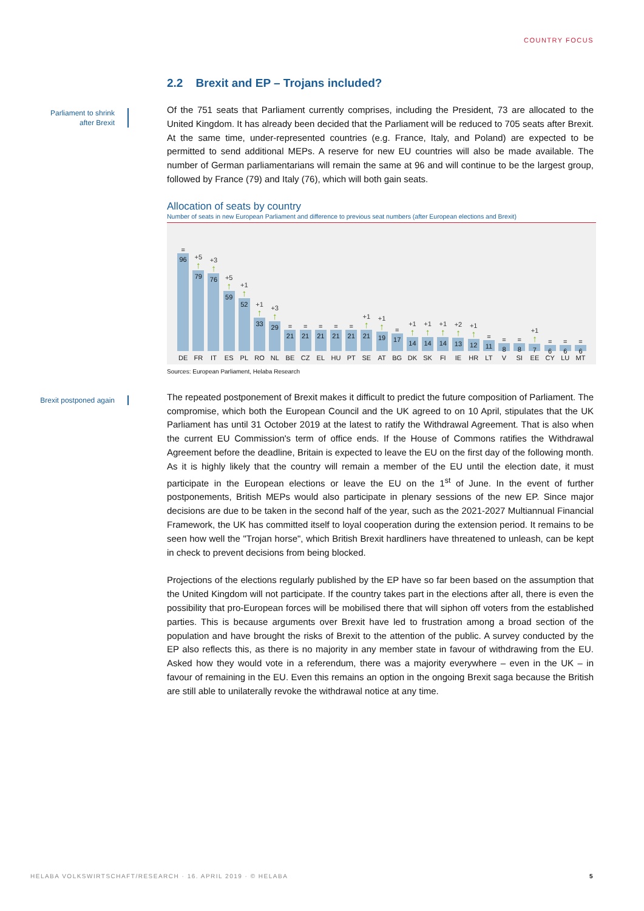COUNTRY FOCUS
Parliament to shrink after Brexit
Brexit postponed again
2.2 Brexit and EP – Trojans included?
Of the 751 seats that Parliament currently comprises, including the President, 73 are allocated to the United Kingdom. It has already been decided that the Parliament will be reduced to 705 seats after Brexit. At the same time, under-represented countries (e.g. France, Italy, and Poland) are expected to be permitted to send additional MEPs. A reserve for new EU countries will also be made available. The number of German parliamentarians will remain the same at 96 and will continue to be the largest group, followed by France (79) and Italy (76), which will both gain seats.
Allocation of seats by country
Number of seats in new European Parliament and difference to previous seat numbers (after European elections and Brexit)
=
96
DE
+5
↑
79
FR
+3
↑
76
IT
+5
↑
59
ES
+1
↑
52
PL
+1
↑
33
RO
+3
↑
29
NL
=
21
BE
=
21
CZ
=
21
EL
=
21
HU
=
21
PT
+1
↑
21
SE
+1
↑
19
AT
=
17
BG
+1
↑
14
DK
+1
↑
14
SK
+1
↑
14
FI
+2
↑
13
IE
+1
↑
12
HR
=
11
LT
=
8
V
=
8
SI
+1
↑
7
EE
=
6
CY
=
6
LU
=
6
MT
Sources: European Parliament, Helaba Research
The repeated postponement of Brexit makes it difficult to predict the future composition of Parliament. The compromise, which both the European Council and the UK agreed to on 10 April, stipulates that the UK Parliament has until 31 October 2019 at the latest to ratify the Withdrawal Agreement. That is also when the current EU Commission's term of office ends. If the House of Commons ratifies the Withdrawal Agreement before the deadline, Britain is expected to leave the EU on the first day of the following month. As it is highly likely that the country will remain a member of the EU until the election date, it must participate in the European elections or leave the EU on the 1<sup>st</sup> of June. In the event of further postponements, British MEPs would also participate in plenary sessions of the new EP. Since major decisions are due to be taken in the second half of the year, such as the 2021-2027 Multiannual Financial Framework, the UK has committed itself to loyal cooperation during the extension period. It remains to be seen how well the "Trojan horse", which British Brexit hardliners have threatened to unleash, can be kept in check to prevent decisions from being blocked.
Projections of the elections regularly published by the EP have so far been based on the assumption that the United Kingdom will not participate. If the country takes part in the elections after all, there is even the possibility that pro-European forces will be mobilised there that will siphon off voters from the established parties. This is because arguments over Brexit have led to frustration among a broad section of the population and have brought the risks of Brexit to the attention of the public. A survey conducted by the EP also reflects this, as there is no majority in any member state in favour of withdrawing from the EU. Asked how they would vote in a referendum, there was a majority everywhere – even in the UK – in favour of remaining in the EU. Even this remains an option in the ongoing Brexit saga because the British are still able to unilaterally revoke the withdrawal notice at any time.
HELABA VOLKSWIRTSCHAFT/RESEARCH · 16. APRIL 2019 · © HELABA 5